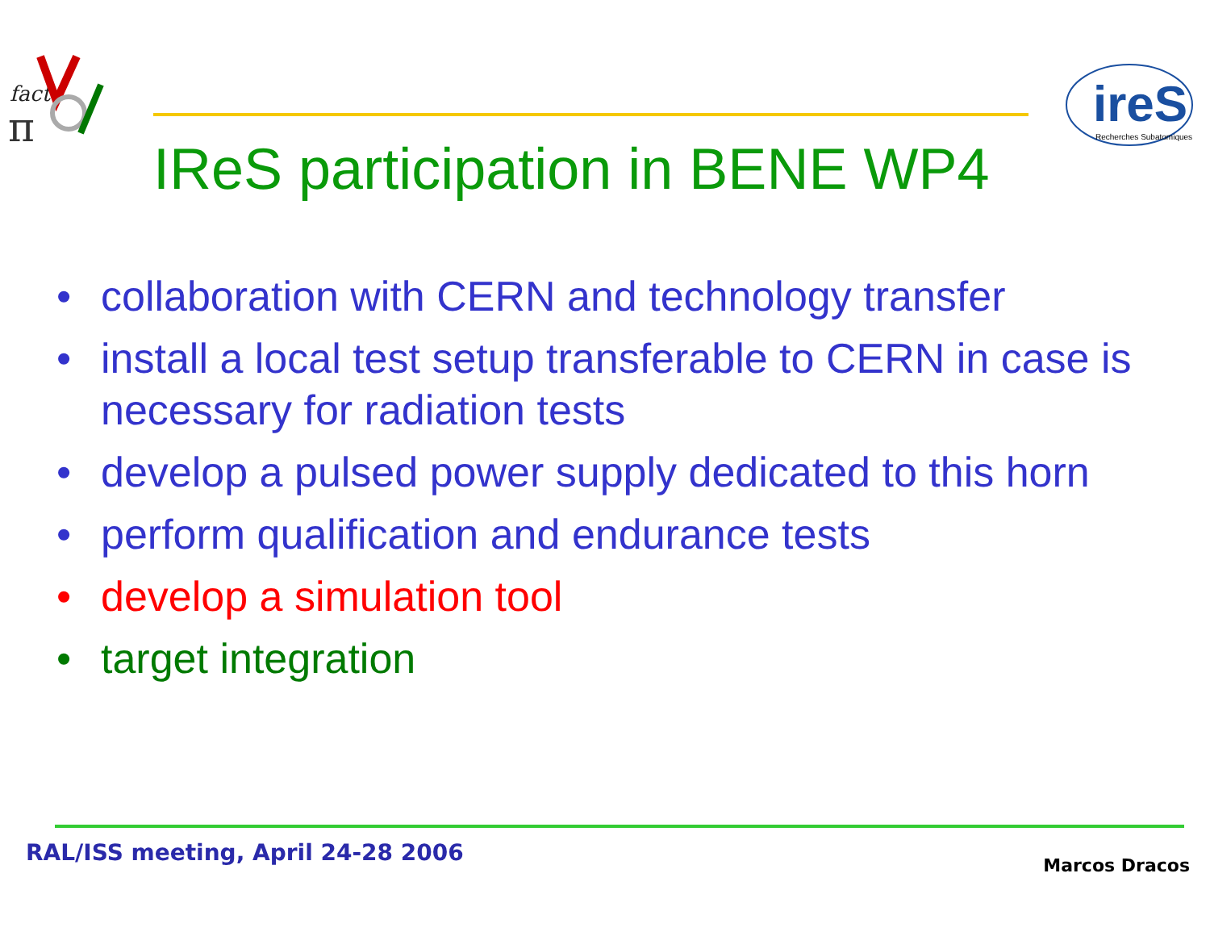fact
π
ireS
Recherches Subatomiques
IReS participation in BENE WP4
• collaboration with CERN and technology transfer
• install a local test setup transferable to CERN in case is necessary for radiation tests
• develop a pulsed power supply dedicated to this horn
• perform qualification and endurance tests
• develop a simulation tool
• target integration
RAL/ISS meeting, April 24-28 2006
Marcos Dracos